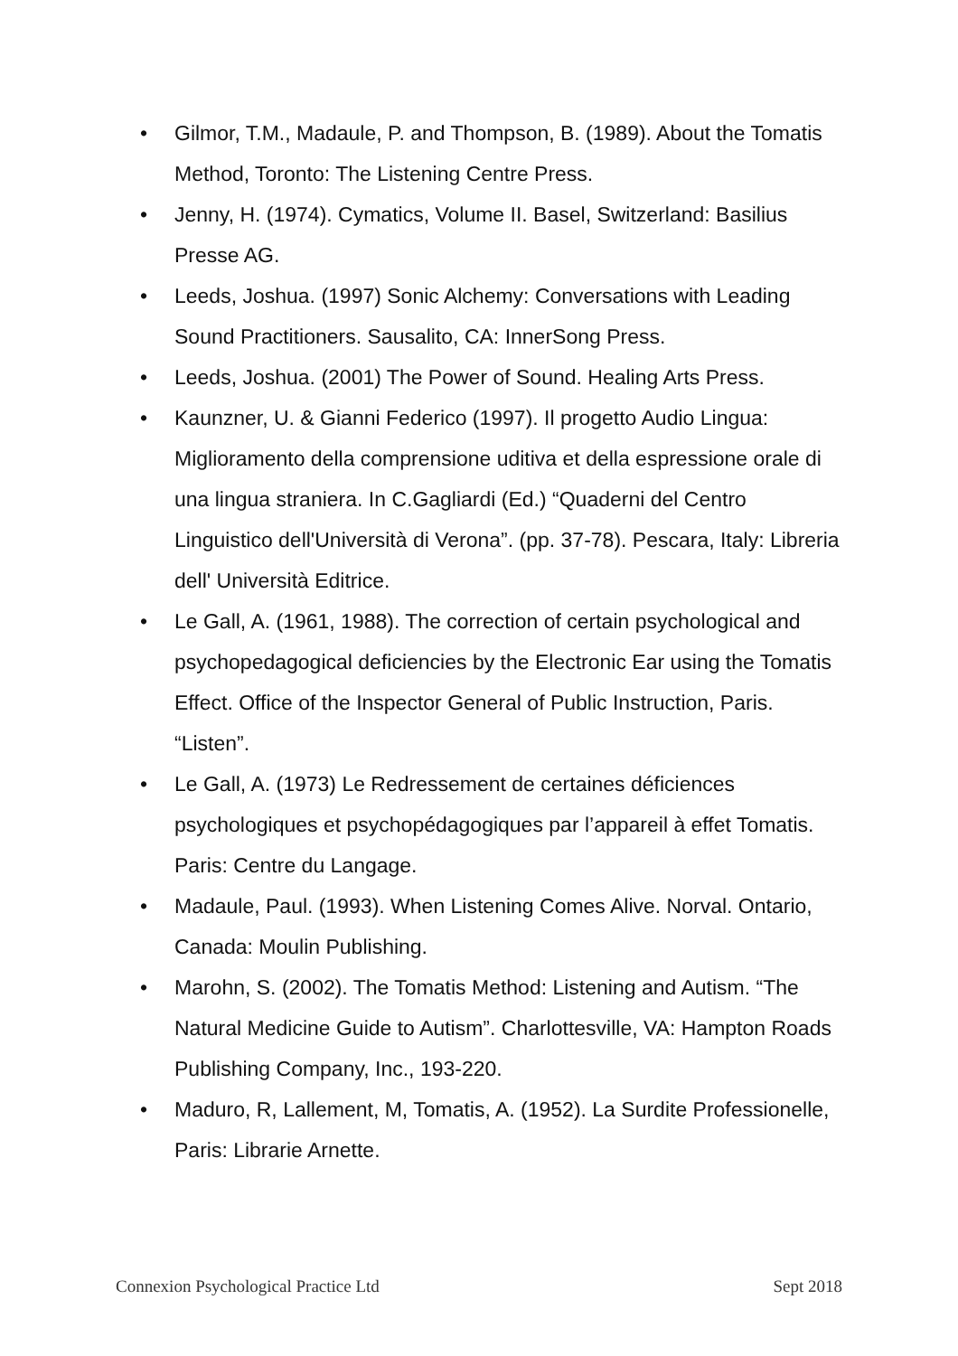• Gilmor, T.M., Madaule, P. and Thompson, B. (1989). About the Tomatis Method, Toronto: The Listening Centre Press.
• Jenny, H. (1974). Cymatics, Volume II. Basel, Switzerland: Basilius Presse AG.
• Leeds, Joshua. (1997) Sonic Alchemy: Conversations with Leading Sound Practitioners. Sausalito, CA: InnerSong Press.
• Leeds, Joshua. (2001) The Power of Sound. Healing Arts Press.
• Kaunzner, U. & Gianni Federico (1997). Il progetto Audio Lingua: Miglioramento della comprensione uditiva et della espressione orale di una lingua straniera. In C.Gagliardi (Ed.) “Quaderni del Centro Linguistico dell'Università di Verona”. (pp. 37-78). Pescara, Italy: Libreria dell' Università Editrice.
• Le Gall, A. (1961, 1988). The correction of certain psychological and psychopedagogical deficiencies by the Electronic Ear using the Tomatis Effect. Office of the Inspector General of Public Instruction, Paris. “Listen”.
• Le Gall, A. (1973) Le Redressement de certaines déficiences psychologiques et psychopédagogiques par l’appareil à effet Tomatis. Paris: Centre du Langage.
• Madaule, Paul. (1993). When Listening Comes Alive. Norval. Ontario, Canada: Moulin Publishing.
• Marohn, S. (2002). The Tomatis Method: Listening and Autism. “The Natural Medicine Guide to Autism”. Charlottesville, VA: Hampton Roads Publishing Company, Inc., 193-220.
• Maduro, R, Lallement, M, Tomatis, A. (1952). La Surdite Professionelle, Paris: Librarie Arnette.
Connexion Psychological Practice Ltd Sept 2018